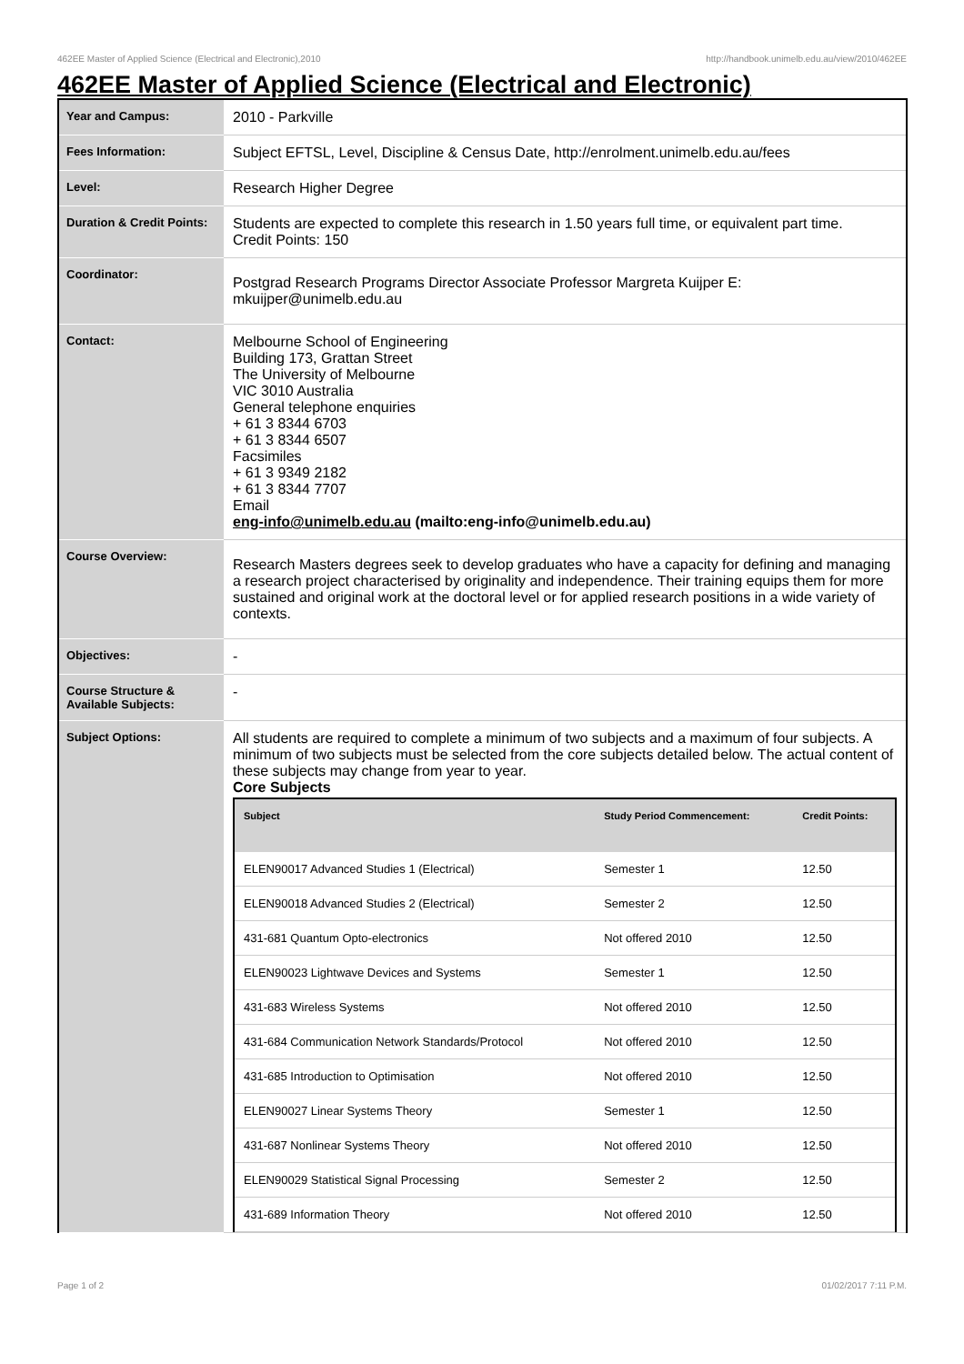462EE Master of Applied Science (Electrical and Electronic),2010 http://handbook.unimelb.edu.au/view/2010/462EE
462EE Master of Applied Science (Electrical and Electronic)
| Year and Campus: | 2010 - Parkville |
| Fees Information: | Subject EFTSL, Level, Discipline & Census Date, http://enrolment.unimelb.edu.au/fees |
| Level: | Research Higher Degree |
| Duration & Credit Points: | Students are expected to complete this research in 1.50 years full time, or equivalent part time. Credit Points: 150 |
| Coordinator: | Postgrad Research Programs Director Associate Professor Margreta Kuijper E: mkuijper@unimelb.edu.au |
| Contact: | Melbourne School of Engineering Building 173, Grattan Street The University of Melbourne VIC 3010 Australia General telephone enquiries + 61 3 8344 6703 + 61 3 8344 6507 Facsimiles + 61 3 9349 2182 + 61 3 8344 7707 Email eng-info@unimelb.edu.au (mailto:eng-info@unimelb.edu.au) |
| Course Overview: | Research Masters degrees seek to develop graduates who have a capacity for defining and managing a research project characterised by originality and independence. Their training equips them for more sustained and original work at the doctoral level or for applied research positions in a wide variety of contexts. |
| Objectives: | - |
| Course Structure & Available Subjects: | - |
| Subject Options: | All students are required to complete a minimum of two subjects and a maximum of four subjects. A minimum of two subjects must be selected from the core subjects detailed below. The actual content of these subjects may change from year to year. Core Subjects / Subject / Study Period Commencement: / Credit Points: / / --- / --- / --- / / ELEN90017 Advanced Studies 1 (Electrical) / Semester 1 / 12.50 / / ELEN90018 Advanced Studies 2 (Electrical) / Semester 2 / 12.50 / / 431-681 Quantum Opto-electronics / Not offered 2010 / 12.50 / / ELEN90023 Lightwave Devices and Systems / Semester 1 / 12.50 / / 431-683 Wireless Systems / Not offered 2010 / 12.50 / / 431-684 Communication Network Standards/Protocol / Not offered 2010 / 12.50 / / 431-685 Introduction to Optimisation / Not offered 2010 / 12.50 / / ELEN90027 Linear Systems Theory / Semester 1 / 12.50 / / 431-687 Nonlinear Systems Theory / Not offered 2010 / 12.50 / / ELEN90029 Statistical Signal Processing / Semester 2 / 12.50 / / 431-689 Information Theory / Not offered 2010 / 12.50 / |
Page 1 of 2 01/02/2017 7:11 P.M.